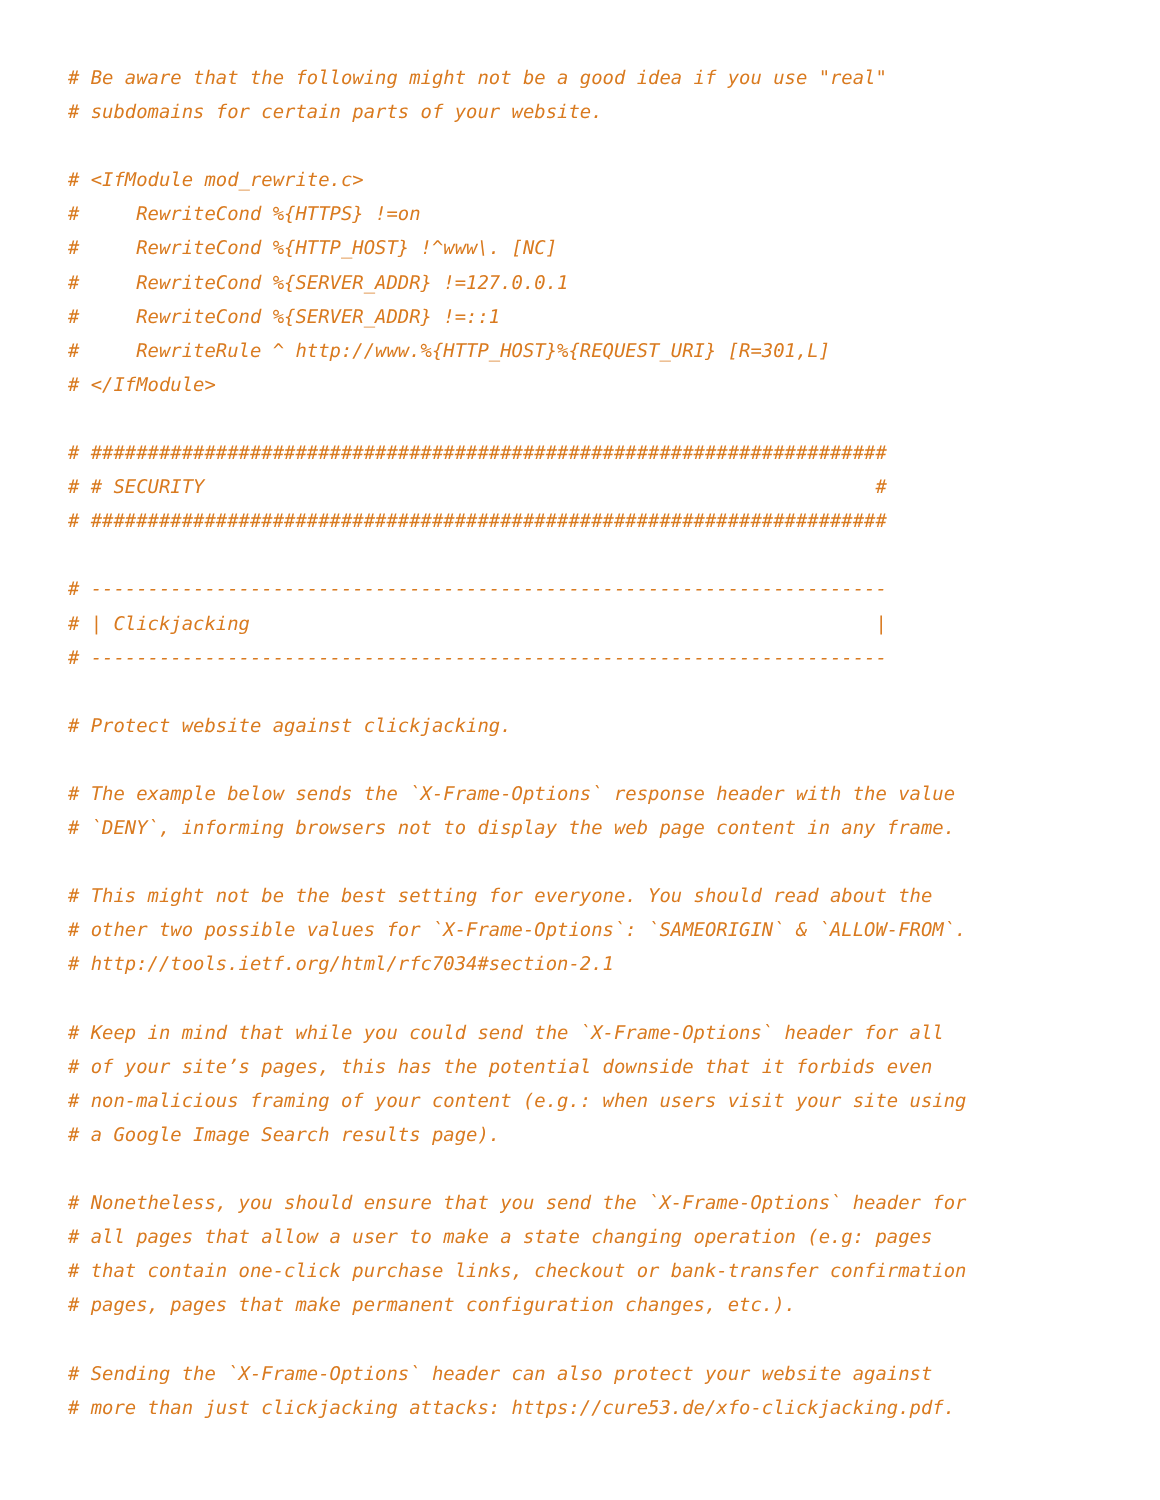# Be aware that the following might not be a good idea if you use "real"
# subdomains for certain parts of your website.

# <IfModule mod_rewrite.c>
#     RewriteCond %{HTTPS} !=on
#     RewriteCond %{HTTP_HOST} !^www\. [NC]
#     RewriteCond %{SERVER_ADDR} !=127.0.0.1
#     RewriteCond %{SERVER_ADDR} !=::1
#     RewriteRule ^ http://www.%{HTTP_HOST}%{REQUEST_URI} [R=301,L]
# </IfModule>

# ######################################################################
# # SECURITY                                                           #
# ######################################################################

# ----------------------------------------------------------------------
# | Clickjacking                                                       |
# ----------------------------------------------------------------------

# Protect website against clickjacking.

# The example below sends the `X-Frame-Options` response header with the value
# `DENY`, informing browsers not to display the web page content in any frame.

# This might not be the best setting for everyone. You should read about the
# other two possible values for `X-Frame-Options`: `SAMEORIGIN` & `ALLOW-FROM`.
# http://tools.ietf.org/html/rfc7034#section-2.1

# Keep in mind that while you could send the `X-Frame-Options` header for all
# of your site’s pages, this has the potential downside that it forbids even
# non-malicious framing of your content (e.g.: when users visit your site using
# a Google Image Search results page).

# Nonetheless, you should ensure that you send the `X-Frame-Options` header for
# all pages that allow a user to make a state changing operation (e.g: pages
# that contain one-click purchase links, checkout or bank-transfer confirmation
# pages, pages that make permanent configuration changes, etc.).

# Sending the `X-Frame-Options` header can also protect your website against
# more than just clickjacking attacks: https://cure53.de/xfo-clickjacking.pdf.